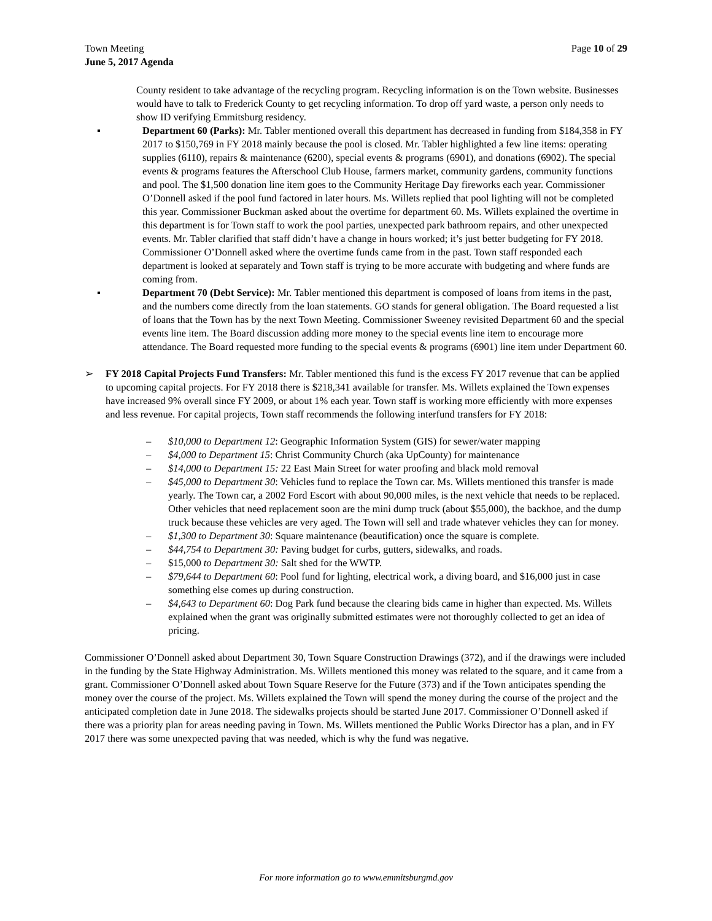Town Meeting
June 5, 2017 Agenda
Page 10 of 29
County resident to take advantage of the recycling program. Recycling information is on the Town website. Businesses would have to talk to Frederick County to get recycling information. To drop off yard waste, a person only needs to show ID verifying Emmitsburg residency.
▪ Department 60 (Parks): Mr. Tabler mentioned overall this department has decreased in funding from $184,358 in FY 2017 to $150,769 in FY 2018 mainly because the pool is closed. Mr. Tabler highlighted a few line items: operating supplies (6110), repairs & maintenance (6200), special events & programs (6901), and donations (6902). The special events & programs features the Afterschool Club House, farmers market, community gardens, community functions and pool. The $1,500 donation line item goes to the Community Heritage Day fireworks each year. Commissioner O’Donnell asked if the pool fund factored in later hours. Ms. Willets replied that pool lighting will not be completed this year. Commissioner Buckman asked about the overtime for department 60. Ms. Willets explained the overtime in this department is for Town staff to work the pool parties, unexpected park bathroom repairs, and other unexpected events. Mr. Tabler clarified that staff didn’t have a change in hours worked; it’s just better budgeting for FY 2018. Commissioner O’Donnell asked where the overtime funds came from in the past. Town staff responded each department is looked at separately and Town staff is trying to be more accurate with budgeting and where funds are coming from.
▪ Department 70 (Debt Service): Mr. Tabler mentioned this department is composed of loans from items in the past, and the numbers come directly from the loan statements. GO stands for general obligation. The Board requested a list of loans that the Town has by the next Town Meeting. Commissioner Sweeney revisited Department 60 and the special events line item. The Board discussion adding more money to the special events line item to encourage more attendance. The Board requested more funding to the special events & programs (6901) line item under Department 60.
➢ FY 2018 Capital Projects Fund Transfers: Mr. Tabler mentioned this fund is the excess FY 2017 revenue that can be applied to upcoming capital projects. For FY 2018 there is $218,341 available for transfer. Ms. Willets explained the Town expenses have increased 9% overall since FY 2009, or about 1% each year. Town staff is working more efficiently with more expenses and less revenue. For capital projects, Town staff recommends the following interfund transfers for FY 2018:
– $10,000 to Department 12: Geographic Information System (GIS) for sewer/water mapping
– $4,000 to Department 15: Christ Community Church (aka UpCounty) for maintenance
– $14,000 to Department 15: 22 East Main Street for water proofing and black mold removal
– $45,000 to Department 30: Vehicles fund to replace the Town car. Ms. Willets mentioned this transfer is made yearly. The Town car, a 2002 Ford Escort with about 90,000 miles, is the next vehicle that needs to be replaced. Other vehicles that need replacement soon are the mini dump truck (about $55,000), the backhoe, and the dump truck because these vehicles are very aged. The Town will sell and trade whatever vehicles they can for money.
– $1,300 to Department 30: Square maintenance (beautification) once the square is complete.
– $44,754 to Department 30: Paving budget for curbs, gutters, sidewalks, and roads.
– $15,000 to Department 30: Salt shed for the WWTP.
– $79,644 to Department 60: Pool fund for lighting, electrical work, a diving board, and $16,000 just in case something else comes up during construction.
– $4,643 to Department 60: Dog Park fund because the clearing bids came in higher than expected. Ms. Willets explained when the grant was originally submitted estimates were not thoroughly collected to get an idea of pricing.
Commissioner O’Donnell asked about Department 30, Town Square Construction Drawings (372), and if the drawings were included in the funding by the State Highway Administration. Ms. Willets mentioned this money was related to the square, and it came from a grant. Commissioner O’Donnell asked about Town Square Reserve for the Future (373) and if the Town anticipates spending the money over the course of the project. Ms. Willets explained the Town will spend the money during the course of the project and the anticipated completion date in June 2018. The sidewalks projects should be started June 2017. Commissioner O’Donnell asked if there was a priority plan for areas needing paving in Town. Ms. Willets mentioned the Public Works Director has a plan, and in FY 2017 there was some unexpected paving that was needed, which is why the fund was negative.
For more information go to www.emmitsburgmd.gov